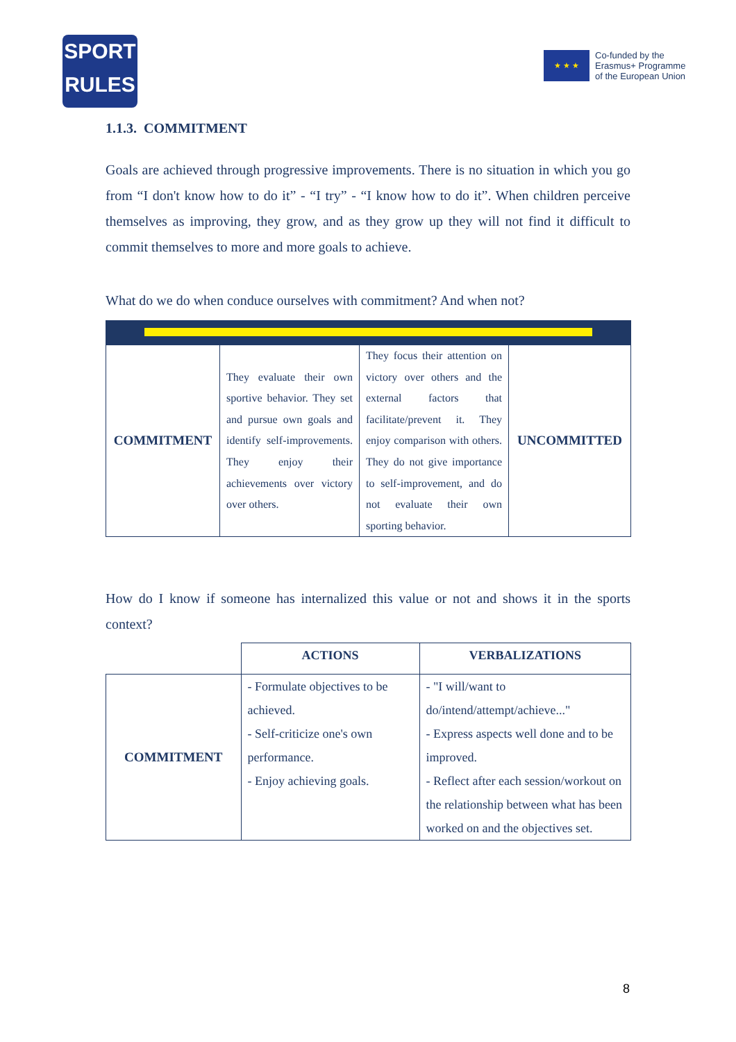SPORT
RULES
★ ★ ★
Co-funded by the
Erasmus+ Programme
of the European Union
1.1.3. COMMITMENT
Goals are achieved through progressive improvements. There is no situation in which you go from “I don't know how to do it” - “I try” - “I know how to do it”. When children perceive themselves as improving, they grow, and as they grow up they will not find it difficult to commit themselves to more and more goals to achieve.
What do we do when conduce ourselves with commitment? And when not?
| COMMITMENT | They evaluate their own sportive behavior. They set and pursue own goals and identify self-improvements. They enjoy their achievements over victory over others. | They focus their attention on victory over others and the external factors that facilitate/prevent it. They enjoy comparison with others. They do not give importance to self-improvement, and do not evaluate their own sporting behavior. | UNCOMMITTED |
How do I know if someone has internalized this value or not and shows it in the sports context?
| | ACTIONS | VERBALIZATIONS |
| --- | --- | --- |
| COMMITMENT | - Formulate objectives to be achieved. - Self-criticize one's own performance. - Enjoy achieving goals. | - "I will/want to do/intend/attempt/achieve..." - Express aspects well done and to be improved. - Reflect after each session/workout on the relationship between what has been worked on and the objectives set. |
8